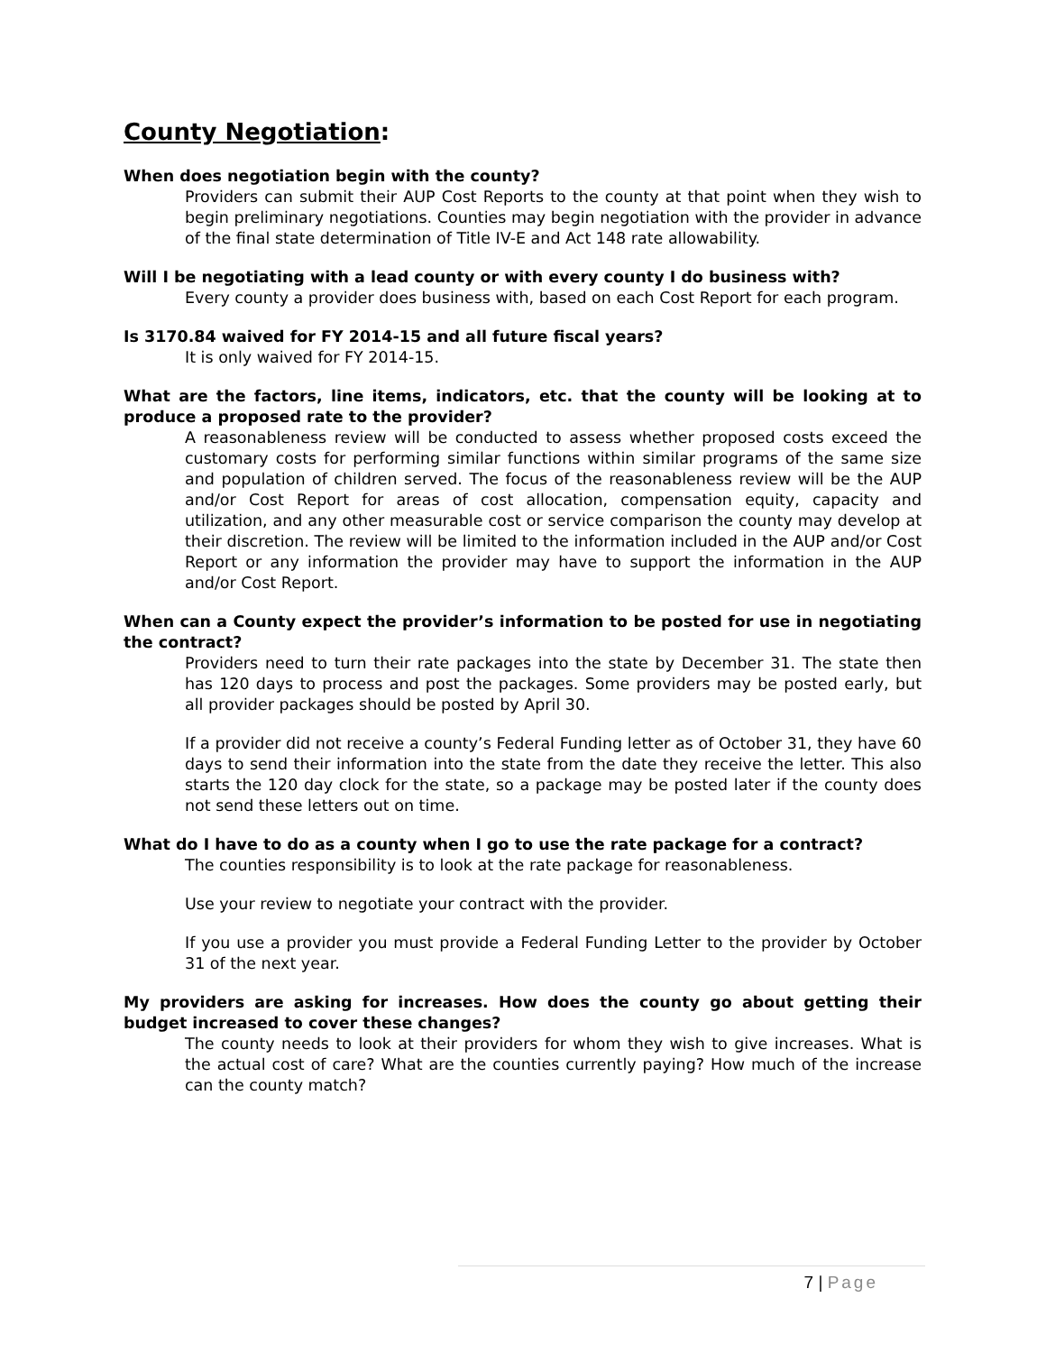County Negotiation:
When does negotiation begin with the county?
Providers can submit their AUP Cost Reports to the county at that point when they wish to begin preliminary negotiations. Counties may begin negotiation with the provider in advance of the final state determination of Title IV-E and Act 148 rate allowability.
Will I be negotiating with a lead county or with every county I do business with?
Every county a provider does business with, based on each Cost Report for each program.
Is 3170.84 waived for FY 2014-15 and all future fiscal years?
It is only waived for FY 2014-15.
What are the factors, line items, indicators, etc. that the county will be looking at to produce a proposed rate to the provider?
A reasonableness review will be conducted to assess whether proposed costs exceed the customary costs for performing similar functions within similar programs of the same size and population of children served. The focus of the reasonableness review will be the AUP and/or Cost Report for areas of cost allocation, compensation equity, capacity and utilization, and any other measurable cost or service comparison the county may develop at their discretion. The review will be limited to the information included in the AUP and/or Cost Report or any information the provider may have to support the information in the AUP and/or Cost Report.
When can a County expect the provider’s information to be posted for use in negotiating the contract?
Providers need to turn their rate packages into the state by December 31. The state then has 120 days to process and post the packages. Some providers may be posted early, but all provider packages should be posted by April 30.
If a provider did not receive a county’s Federal Funding letter as of October 31, they have 60 days to send their information into the state from the date they receive the letter. This also starts the 120 day clock for the state, so a package may be posted later if the county does not send these letters out on time.
What do I have to do as a county when I go to use the rate package for a contract?
The counties responsibility is to look at the rate package for reasonableness.
Use your review to negotiate your contract with the provider.
If you use a provider you must provide a Federal Funding Letter to the provider by October 31 of the next year.
My providers are asking for increases. How does the county go about getting their budget increased to cover these changes?
The county needs to look at their providers for whom they wish to give increases. What is the actual cost of care? What are the counties currently paying? How much of the increase can the county match?
7 | Page